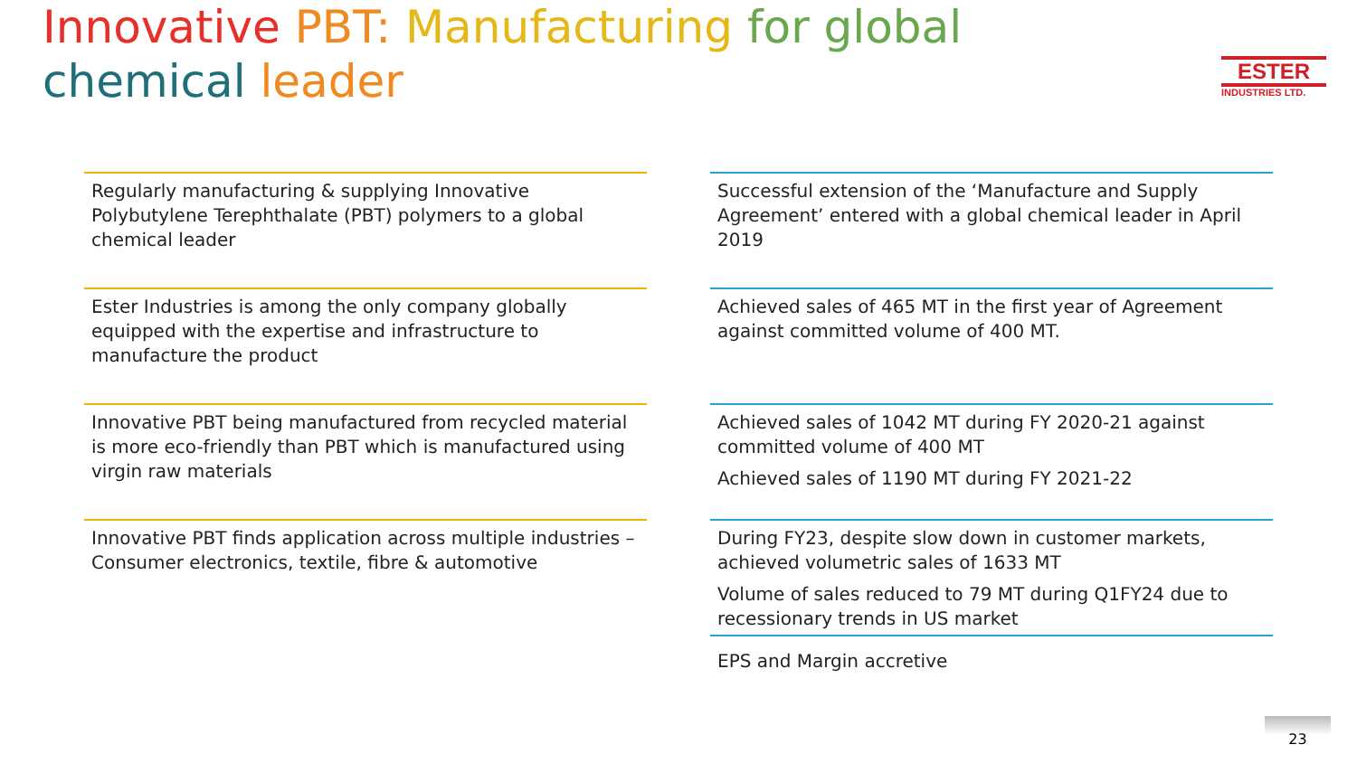Innovative PBT: Manufacturing for global chemical leader
ESTER
INDUSTRIES LTD.
Regularly manufacturing & supplying Innovative Polybutylene Terephthalate (PBT) polymers to a global chemical leader
Ester Industries is among the only company globally equipped with the expertise and infrastructure to manufacture the product
Innovative PBT being manufactured from recycled material is more eco-friendly than PBT which is manufactured using virgin raw materials
Innovative PBT finds application across multiple industries – Consumer electronics, textile, fibre & automotive
Successful extension of the ‘Manufacture and Supply Agreement’ entered with a global chemical leader in April 2019
Achieved sales of 465 MT in the first year of Agreement against committed volume of 400 MT.
Achieved sales of 1042 MT during FY 2020-21 against committed volume of 400 MT
Achieved sales of 1190 MT during FY 2021-22
During FY23, despite slow down in customer markets, achieved volumetric sales of 1633 MT
Volume of sales reduced to 79 MT during Q1FY24 due to recessionary trends in US market
EPS and Margin accretive
23